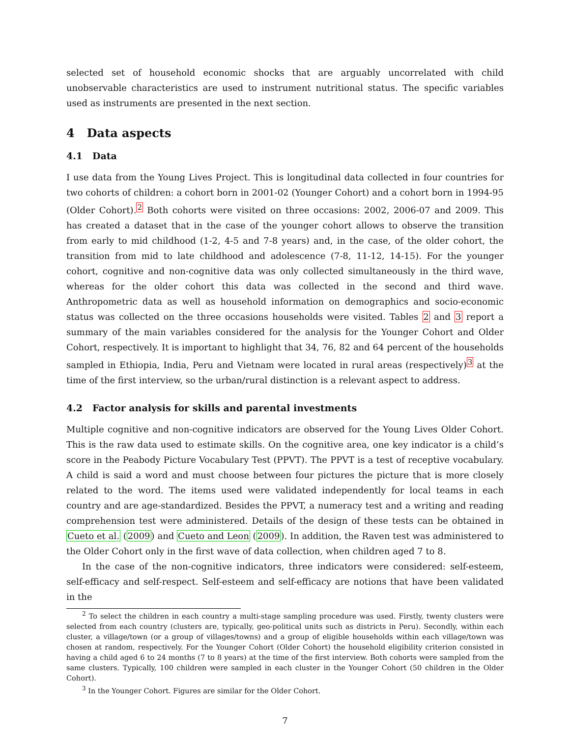selected set of household economic shocks that are arguably uncorrelated with child unobservable characteristics are used to instrument nutritional status. The specific variables used as instruments are presented in the next section.
4 Data aspects
4.1 Data
I use data from the Young Lives Project. This is longitudinal data collected in four countries for two cohorts of children: a cohort born in 2001-02 (Younger Cohort) and a cohort born in 1994-95 (Older Cohort).<sup>2</sup> Both cohorts were visited on three occasions: 2002, 2006-07 and 2009. This has created a dataset that in the case of the younger cohort allows to observe the transition from early to mid childhood (1-2, 4-5 and 7-8 years) and, in the case, of the older cohort, the transition from mid to late childhood and adolescence (7-8, 11-12, 14-15). For the younger cohort, cognitive and non-cognitive data was only collected simultaneously in the third wave, whereas for the older cohort this data was collected in the second and third wave. Anthropometric data as well as household information on demographics and socio-economic status was collected on the three occasions households were visited. Tables 2 and 3 report a summary of the main variables considered for the analysis for the Younger Cohort and Older Cohort, respectively. It is important to highlight that 34, 76, 82 and 64 percent of the households sampled in Ethiopia, India, Peru and Vietnam were located in rural areas (respectively)<sup>3</sup> at the time of the first interview, so the urban/rural distinction is a relevant aspect to address.
4.2 Factor analysis for skills and parental investments
Multiple cognitive and non-cognitive indicators are observed for the Young Lives Older Cohort. This is the raw data used to estimate skills. On the cognitive area, one key indicator is a child’s score in the Peabody Picture Vocabulary Test (PPVT). The PPVT is a test of receptive vocabulary. A child is said a word and must choose between four pictures the picture that is more closely related to the word. The items used were validated independently for local teams in each country and are age-standardized. Besides the PPVT, a numeracy test and a writing and reading comprehension test were administered. Details of the design of these tests can be obtained in Cueto et al. (2009) and Cueto and Leon (2009). In addition, the Raven test was administered to the Older Cohort only in the first wave of data collection, when children aged 7 to 8.
In the case of the non-cognitive indicators, three indicators were considered: self-esteem, self-efficacy and self-respect. Self-esteem and self-efficacy are notions that have been validated in the
<sup>2</sup> To select the children in each country a multi-stage sampling procedure was used. Firstly, twenty clusters were selected from each country (clusters are, typically, geo-political units such as districts in Peru). Secondly, within each cluster, a village/town (or a group of villages/towns) and a group of eligible households within each village/town was chosen at random, respectively. For the Younger Cohort (Older Cohort) the household eligibility criterion consisted in having a child aged 6 to 24 months (7 to 8 years) at the time of the first interview. Both cohorts were sampled from the same clusters. Typically, 100 children were sampled in each cluster in the Younger Cohort (50 children in the Older Cohort).
<sup>3</sup> In the Younger Cohort. Figures are similar for the Older Cohort.
7